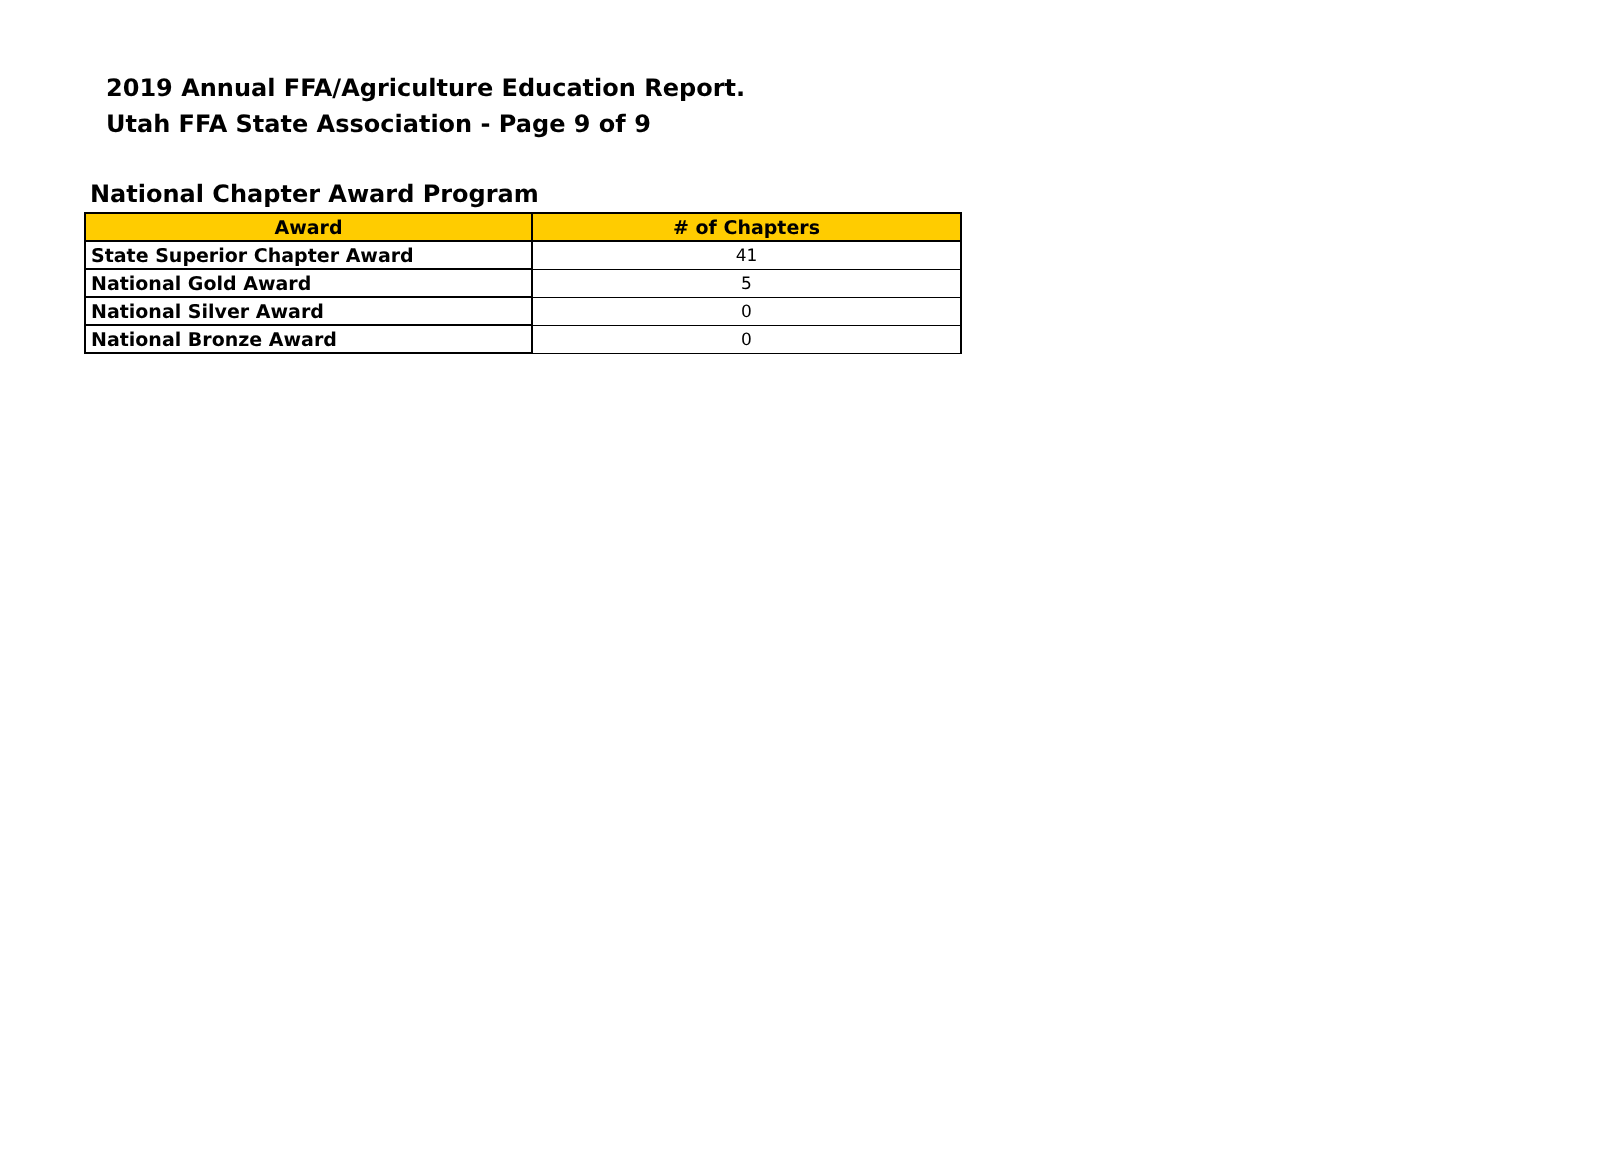2019 Annual FFA/Agriculture Education Report.
Utah FFA State Association - Page 9 of 9
National Chapter Award Program
| Award | # of Chapters |
| --- | --- |
| State Superior Chapter Award | 41 |
| National Gold Award | 5 |
| National Silver Award | 0 |
| National Bronze Award | 0 |